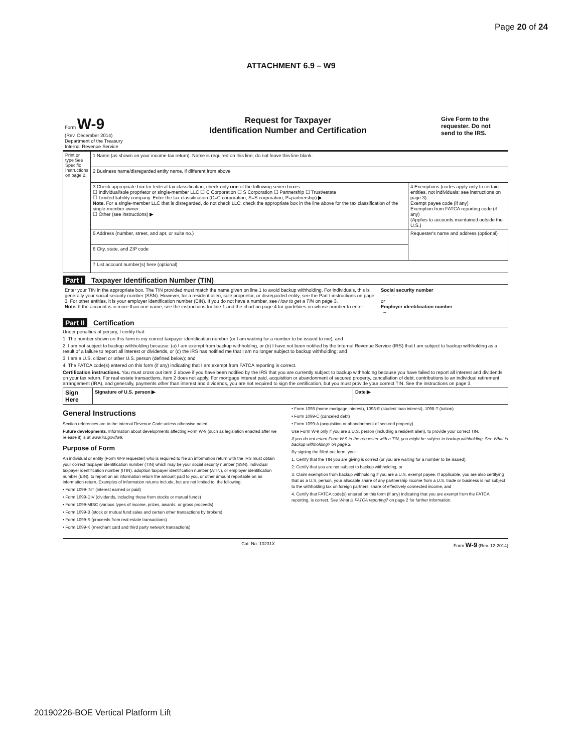Page 20 of 24
ATTACHMENT 6.9 – W9
| Form W-9 (Rev. December 2014) Department of the Treasury Internal Revenue Service | Request for Taxpayer Identification Number and Certification | Give Form to the requester. Do not send to the IRS. |
| Print or type See Specific Instructions on page 2. | 1 Name (as shown on your income tax return). Name is required on this line; do not leave this line blank. | |
| | 2 Business name/disregarded entity name, if different from above | |
| | 3 Check appropriate box for federal tax classification; check only one of the following seven boxes: ☐ Individual/sole proprietor or single-member LLC ☐ C Corporation ☐ S Corporation ☐ Partnership ☐ Trust/estate ☐ Limited liability company. Enter the tax classification (C=C corporation, S=S corporation, P=partnership) ▶ Note. For a single-member LLC that is disregarded, do not check LLC; check the appropriate box in the line above for the tax classification of the single-member owner. ☐ Other (see instructions) ▶ | 4 Exemptions (codes apply only to certain entities, not individuals; see instructions on page 3): Exempt payee code (if any) Exemption from FATCA reporting code (if any) (Applies to accounts maintained outside the U.S.) |
| | 5 Address (number, street, and apt. or suite no.) | Requester's name and address (optional) |
| | 6 City, state, and ZIP code | |
| | 7 List account number(s) here (optional) | |
Part I Taxpayer Identification Number (TIN)
| Enter your TIN in the appropriate box. The TIN provided must match the name given on line 1 to avoid backup withholding. For individuals, this is generally your social security number (SSN). However, for a resident alien, sole proprietor, or disregarded entity, see the Part I instructions on page 3. For other entities, it is your employer identification number (EIN). If you do not have a number, see How to get a TIN on page 3. Note. If the account is in more than one name, see the instructions for line 1 and the chart on page 4 for guidelines on whose number to enter. | Social security number – – or Employer identification number – |
Part II Certification
Under penalties of perjury, I certify that:
1. The number shown on this form is my correct taxpayer identification number (or I am waiting for a number to be issued to me); and
2. I am not subject to backup withholding because: (a) I am exempt from backup withholding, or (b) I have not been notified by the Internal Revenue Service (IRS) that I am subject to backup withholding as a result of a failure to report all interest or dividends, or (c) the IRS has notified me that I am no longer subject to backup withholding; and
3. I am a U.S. citizen or other U.S. person (defined below); and
4. The FATCA code(s) entered on this form (if any) indicating that I am exempt from FATCA reporting is correct.
Certification instructions. You must cross out item 2 above if you have been notified by the IRS that you are currently subject to backup withholding because you have failed to report all interest and dividends on your tax return. For real estate transactions, item 2 does not apply. For mortgage interest paid, acquisition or abandonment of secured property, cancellation of debt, contributions to an individual retirement arrangement (IRA), and generally, payments other than interest and dividends, you are not required to sign the certification, but you must provide your correct TIN. See the instructions on page 3.
| Sign Here | Signature of U.S. person ▶ | Date ▶ |
General Instructions
Section references are to the Internal Revenue Code unless otherwise noted.
Future developments. Information about developments affecting Form W-9 (such as legislation enacted after we release it) is at www.irs.gov/fw9.
Purpose of Form
An individual or entity (Form W-9 requester) who is required to file an information return with the IRS must obtain your correct taxpayer identification number (TIN) which may be your social security number (SSN), individual taxpayer identification number (ITIN), adoption taxpayer identification number (ATIN), or employer identification number (EIN), to report on an information return the amount paid to you, or other amount reportable on an information return. Examples of information returns include, but are not limited to, the following:
• Form 1099-INT (interest earned or paid)
• Form 1099-DIV (dividends, including those from stocks or mutual funds)
• Form 1099-MISC (various types of income, prizes, awards, or gross proceeds)
• Form 1099-B (stock or mutual fund sales and certain other transactions by brokers)
• Form 1099-S (proceeds from real estate transactions)
• Form 1099-K (merchant card and third party network transactions)
• Form 1098 (home mortgage interest), 1098-E (student loan interest), 1098-T (tuition)
• Form 1099-C (canceled debt)
• Form 1099-A (acquisition or abandonment of secured property)
Use Form W-9 only if you are a U.S. person (including a resident alien), to provide your correct TIN.
If you do not return Form W-9 to the requester with a TIN, you might be subject to backup withholding. See What is backup withholding? on page 2.
By signing the filled-out form, you:
1. Certify that the TIN you are giving is correct (or you are waiting for a number to be issued),
2. Certify that you are not subject to backup withholding, or
3. Claim exemption from backup withholding if you are a U.S. exempt payee. If applicable, you are also certifying that as a U.S. person, your allocable share of any partnership income from a U.S. trade or business is not subject to the withholding tax on foreign partners' share of effectively connected income, and
4. Certify that FATCA code(s) entered on this form (if any) indicating that you are exempt from the FATCA reporting, is correct. See What is FATCA reporting? on page 2 for further information.
Cat. No. 10231X Form W-9 (Rev. 12-2014)
20190226-BOE Vertical Platform Lift